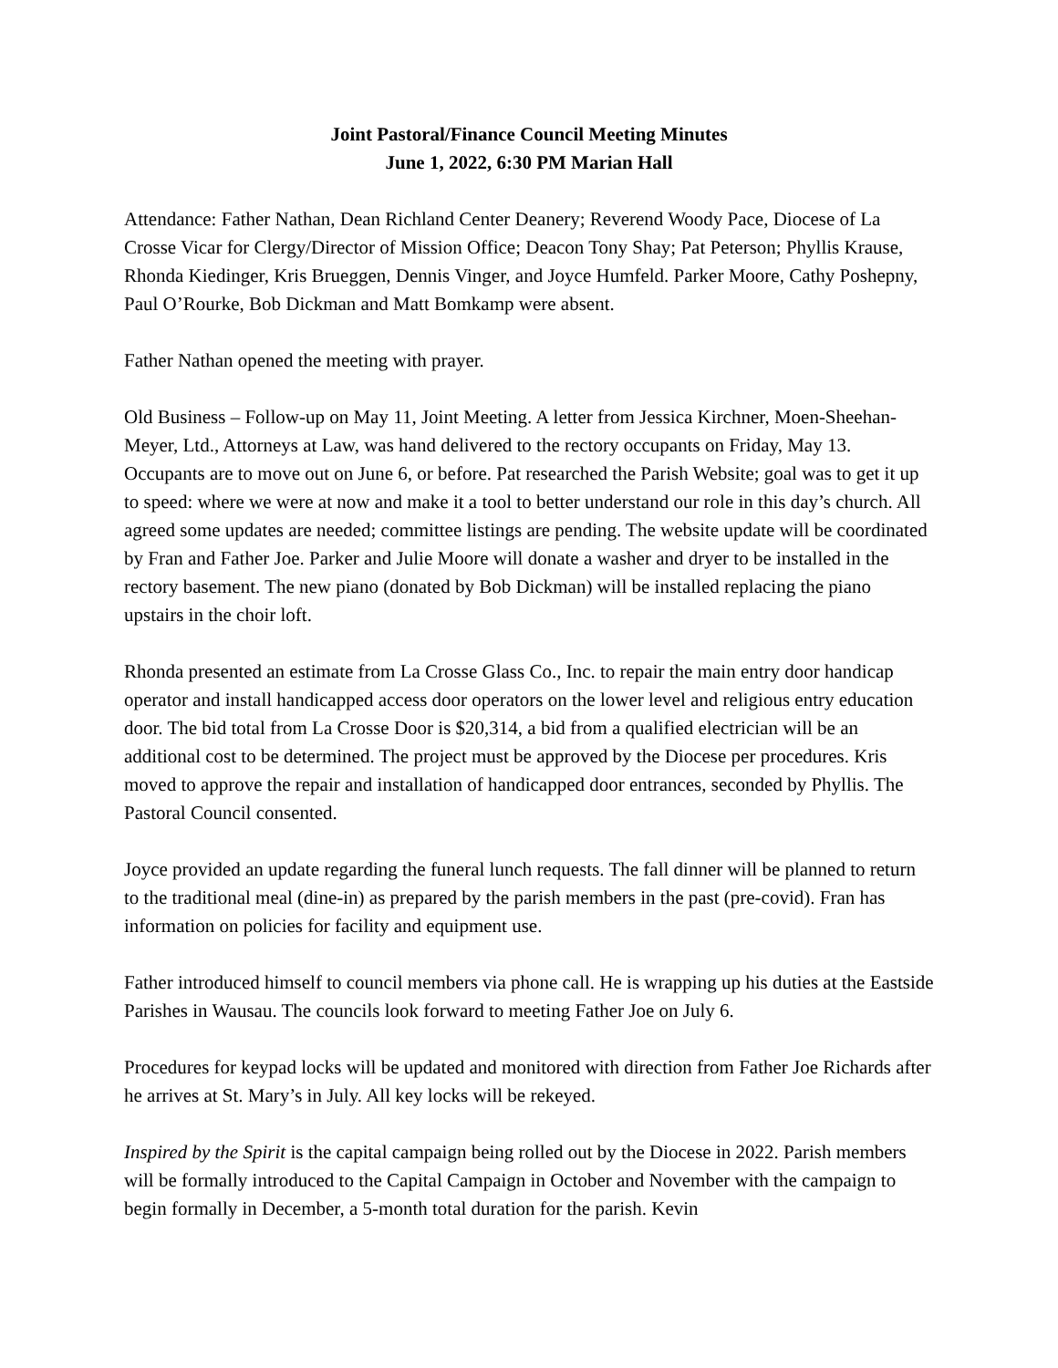Joint Pastoral/Finance Council Meeting Minutes
June 1, 2022, 6:30 PM Marian Hall
Attendance: Father Nathan, Dean Richland Center Deanery; Reverend Woody Pace, Diocese of La Crosse Vicar for Clergy/Director of Mission Office; Deacon Tony Shay; Pat Peterson; Phyllis Krause, Rhonda Kiedinger, Kris Brueggen, Dennis Vinger, and Joyce Humfeld. Parker Moore, Cathy Poshepny, Paul O’Rourke, Bob Dickman and Matt Bomkamp were absent.
Father Nathan opened the meeting with prayer.
Old Business – Follow-up on May 11, Joint Meeting. A letter from Jessica Kirchner, Moen-Sheehan-Meyer, Ltd., Attorneys at Law, was hand delivered to the rectory occupants on Friday, May 13. Occupants are to move out on June 6, or before. Pat researched the Parish Website; goal was to get it up to speed: where we were at now and make it a tool to better understand our role in this day’s church. All agreed some updates are needed; committee listings are pending. The website update will be coordinated by Fran and Father Joe. Parker and Julie Moore will donate a washer and dryer to be installed in the rectory basement. The new piano (donated by Bob Dickman) will be installed replacing the piano upstairs in the choir loft.
Rhonda presented an estimate from La Crosse Glass Co., Inc. to repair the main entry door handicap operator and install handicapped access door operators on the lower level and religious entry education door. The bid total from La Crosse Door is $20,314, a bid from a qualified electrician will be an additional cost to be determined. The project must be approved by the Diocese per procedures. Kris moved to approve the repair and installation of handicapped door entrances, seconded by Phyllis. The Pastoral Council consented.
Joyce provided an update regarding the funeral lunch requests. The fall dinner will be planned to return to the traditional meal (dine-in) as prepared by the parish members in the past (pre-covid). Fran has information on policies for facility and equipment use.
Father introduced himself to council members via phone call. He is wrapping up his duties at the Eastside Parishes in Wausau. The councils look forward to meeting Father Joe on July 6.
Procedures for keypad locks will be updated and monitored with direction from Father Joe Richards after he arrives at St. Mary’s in July. All key locks will be rekeyed.
Inspired by the Spirit is the capital campaign being rolled out by the Diocese in 2022. Parish members will be formally introduced to the Capital Campaign in October and November with the campaign to begin formally in December, a 5-month total duration for the parish. Kevin